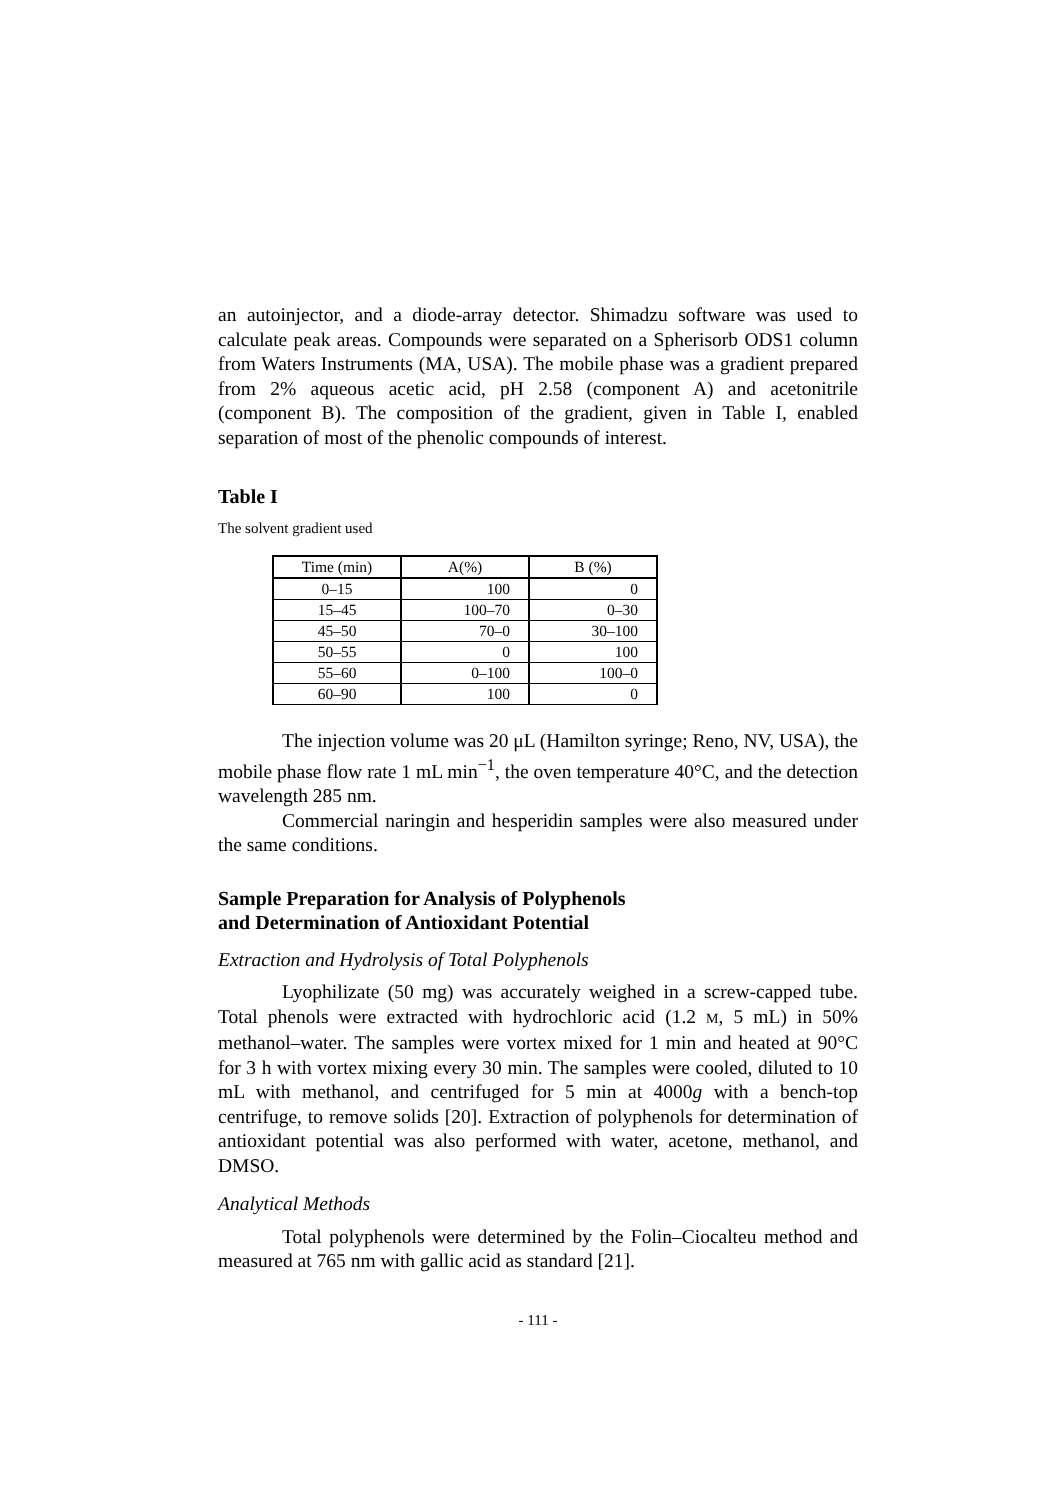an autoinjector, and a diode-array detector. Shimadzu software was used to calculate peak areas. Compounds were separated on a Spherisorb ODS1 column from Waters Instruments (MA, USA). The mobile phase was a gradient prepared from 2% aqueous acetic acid, pH 2.58 (component A) and acetonitrile (component B). The composition of the gradient, given in Table I, enabled separation of most of the phenolic compounds of interest.
Table I
The solvent gradient used
| Time (min) | A(%) | B (%) |
| --- | --- | --- |
| 0–15 | 100 | 0 |
| 15–45 | 100–70 | 0–30 |
| 45–50 | 70–0 | 30–100 |
| 50–55 | 0 | 100 |
| 55–60 | 0–100 | 100–0 |
| 60–90 | 100 | 0 |
The injection volume was 20 μL (Hamilton syringe; Reno, NV, USA), the mobile phase flow rate 1 mL min<sup>−1</sup>, the oven temperature 40°C, and the detection wavelength 285 nm.
Commercial naringin and hesperidin samples were also measured under the same conditions.
Sample Preparation for Analysis of Polyphenols
and Determination of Antioxidant Potential
Extraction and Hydrolysis of Total Polyphenols
Lyophilizate (50 mg) was accurately weighed in a screw-capped tube. Total phenols were extracted with hydrochloric acid (1.2 M, 5 mL) in 50% methanol–water. The samples were vortex mixed for 1 min and heated at 90°C for 3 h with vortex mixing every 30 min. The samples were cooled, diluted to 10 mL with methanol, and centrifuged for 5 min at 4000g with a bench-top centrifuge, to remove solids [20]. Extraction of polyphenols for determination of antioxidant potential was also performed with water, acetone, methanol, and DMSO.
Analytical Methods
Total polyphenols were determined by the Folin–Ciocalteu method and measured at 765 nm with gallic acid as standard [21].
- 111 -